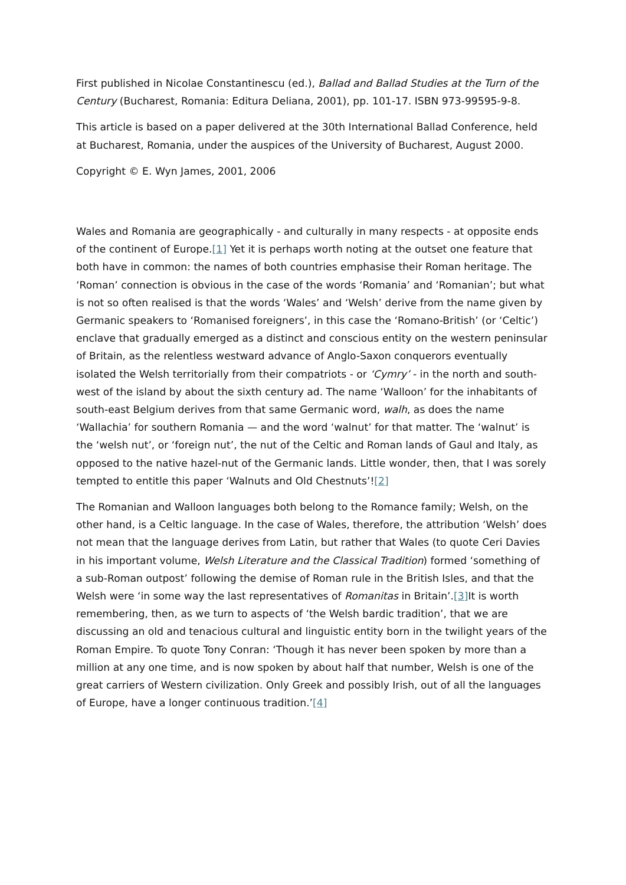First published in Nicolae Constantinescu (ed.), Ballad and Ballad Studies at the Turn of the Century (Bucharest, Romania: Editura Deliana, 2001), pp. 101-17. ISBN 973-99595-9-8.
This article is based on a paper delivered at the 30th International Ballad Conference, held at Bucharest, Romania, under the auspices of the University of Bucharest, August 2000.
Copyright © E. Wyn James, 2001, 2006
Wales and Romania are geographically - and culturally in many respects - at opposite ends of the continent of Europe.[1] Yet it is perhaps worth noting at the outset one feature that both have in common: the names of both countries emphasise their Roman heritage. The ‘Roman’ connection is obvious in the case of the words ‘Romania’ and ‘Romanian’; but what is not so often realised is that the words ‘Wales’ and ‘Welsh’ derive from the name given by Germanic speakers to ‘Romanised foreigners’, in this case the ‘Romano-British’ (or ‘Celtic’) enclave that gradually emerged as a distinct and conscious entity on the western peninsular of Britain, as the relentless westward advance of Anglo-Saxon conquerors eventually isolated the Welsh territorially from their compatriots - or ‘Cymry’ - in the north and south-west of the island by about the sixth century ad. The name ‘Walloon’ for the inhabitants of south-east Belgium derives from that same Germanic word, walh, as does the name ‘Wallachia’ for southern Romania — and the word ‘walnut’ for that matter. The ‘walnut’ is the ‘welsh nut’, or ‘foreign nut’, the nut of the Celtic and Roman lands of Gaul and Italy, as opposed to the native hazel-nut of the Germanic lands. Little wonder, then, that I was sorely tempted to entitle this paper ‘Walnuts and Old Chestnuts’![2]
The Romanian and Walloon languages both belong to the Romance family; Welsh, on the other hand, is a Celtic language. In the case of Wales, therefore, the attribution ‘Welsh’ does not mean that the language derives from Latin, but rather that Wales (to quote Ceri Davies in his important volume, Welsh Literature and the Classical Tradition) formed ‘something of a sub-Roman outpost’ following the demise of Roman rule in the British Isles, and that the Welsh were ‘in some way the last representatives of Romanitas in Britain’.[3] It is worth remembering, then, as we turn to aspects of ‘the Welsh bardic tradition’, that we are discussing an old and tenacious cultural and linguistic entity born in the twilight years of the Roman Empire. To quote Tony Conran: ‘Though it has never been spoken by more than a million at any one time, and is now spoken by about half that number, Welsh is one of the great carriers of Western civilization. Only Greek and possibly Irish, out of all the languages of Europe, have a longer continuous tradition.’[4]